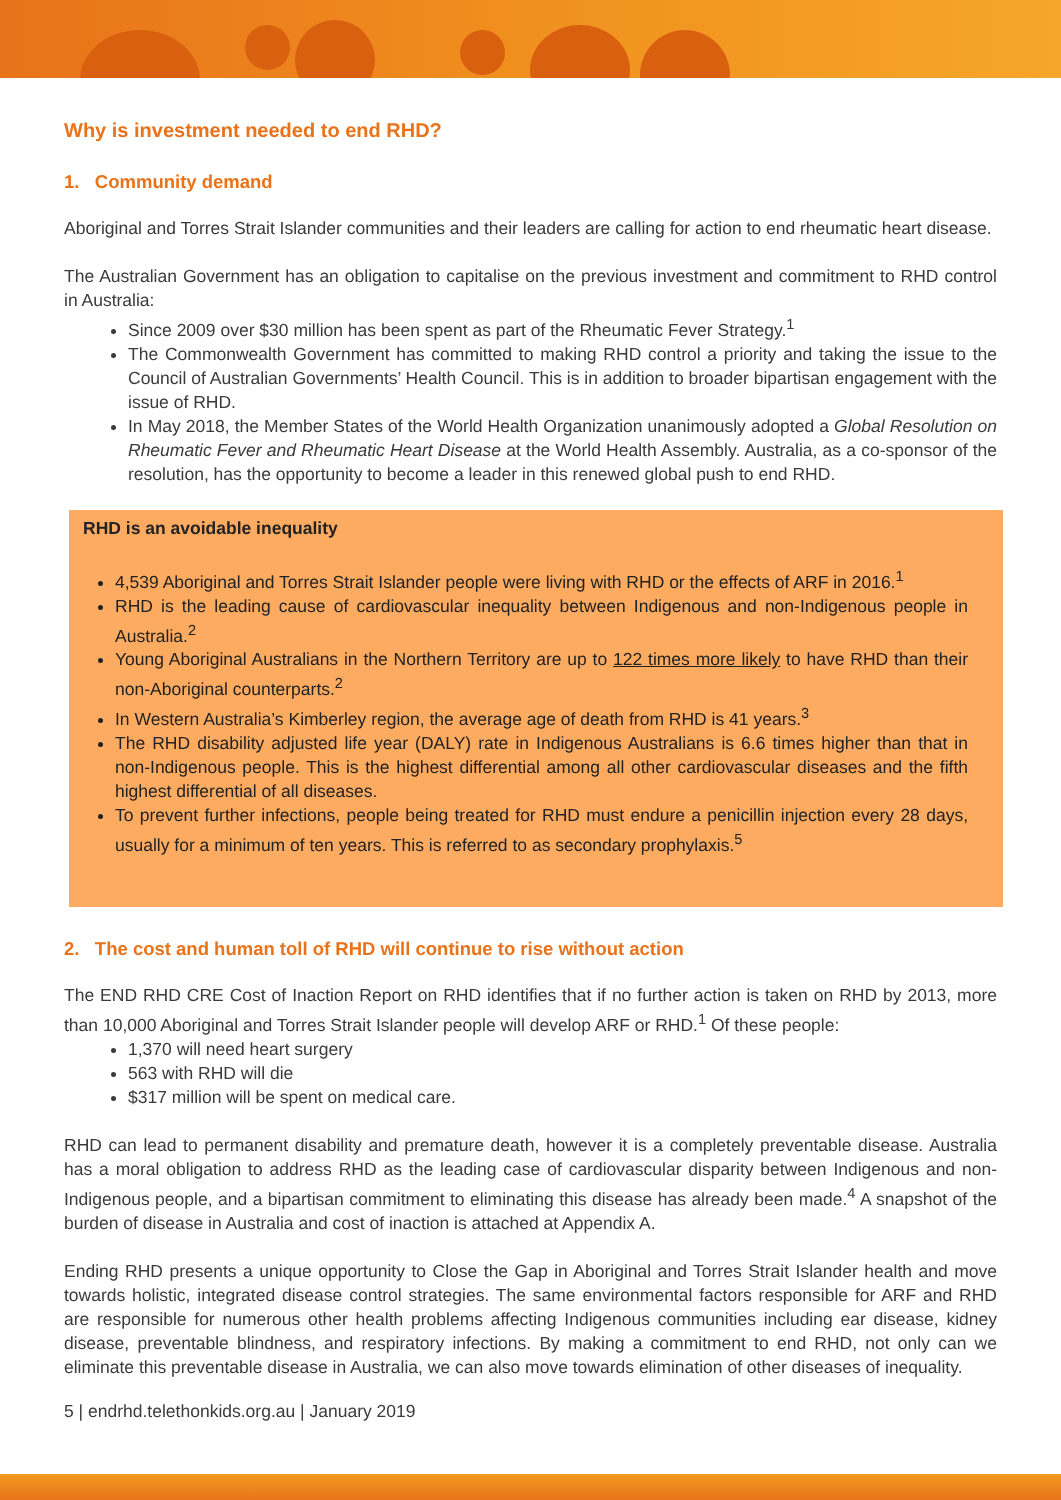Why is investment needed to end RHD?
1. Community demand
Aboriginal and Torres Strait Islander communities and their leaders are calling for action to end rheumatic heart disease.
The Australian Government has an obligation to capitalise on the previous investment and commitment to RHD control in Australia:
Since 2009 over $30 million has been spent as part of the Rheumatic Fever Strategy.<sup>1</sup>
The Commonwealth Government has committed to making RHD control a priority and taking the issue to the Council of Australian Governments’ Health Council. This is in addition to broader bipartisan engagement with the issue of RHD.
In May 2018, the Member States of the World Health Organization unanimously adopted a Global Resolution on Rheumatic Fever and Rheumatic Heart Disease at the World Health Assembly. Australia, as a co-sponsor of the resolution, has the opportunity to become a leader in this renewed global push to end RHD.
RHD is an avoidable inequality
4,539 Aboriginal and Torres Strait Islander people were living with RHD or the effects of ARF in 2016.<sup>1</sup>
RHD is the leading cause of cardiovascular inequality between Indigenous and non-Indigenous people in Australia.<sup>2</sup>
Young Aboriginal Australians in the Northern Territory are up to 122 times more likely to have RHD than their non-Aboriginal counterparts.<sup>2</sup>
In Western Australia’s Kimberley region, the average age of death from RHD is 41 years.<sup>3</sup>
The RHD disability adjusted life year (DALY) rate in Indigenous Australians is 6.6 times higher than that in non-Indigenous people. This is the highest differential among all other cardiovascular diseases and the fifth highest differential of all diseases.
To prevent further infections, people being treated for RHD must endure a penicillin injection every 28 days, usually for a minimum of ten years. This is referred to as secondary prophylaxis.<sup>5</sup>
2. The cost and human toll of RHD will continue to rise without action
The END RHD CRE Cost of Inaction Report on RHD identifies that if no further action is taken on RHD by 2013, more than 10,000 Aboriginal and Torres Strait Islander people will develop ARF or RHD.<sup>1</sup> Of these people:
1,370 will need heart surgery
563 with RHD will die
$317 million will be spent on medical care.
RHD can lead to permanent disability and premature death, however it is a completely preventable disease. Australia has a moral obligation to address RHD as the leading case of cardiovascular disparity between Indigenous and non-Indigenous people, and a bipartisan commitment to eliminating this disease has already been made.<sup>4</sup> A snapshot of the burden of disease in Australia and cost of inaction is attached at Appendix A.
Ending RHD presents a unique opportunity to Close the Gap in Aboriginal and Torres Strait Islander health and move towards holistic, integrated disease control strategies. The same environmental factors responsible for ARF and RHD are responsible for numerous other health problems affecting Indigenous communities including ear disease, kidney disease, preventable blindness, and respiratory infections. By making a commitment to end RHD, not only can we eliminate this preventable disease in Australia, we can also move towards elimination of other diseases of inequality.
5 | endrhd.telethonkids.org.au | January 2019